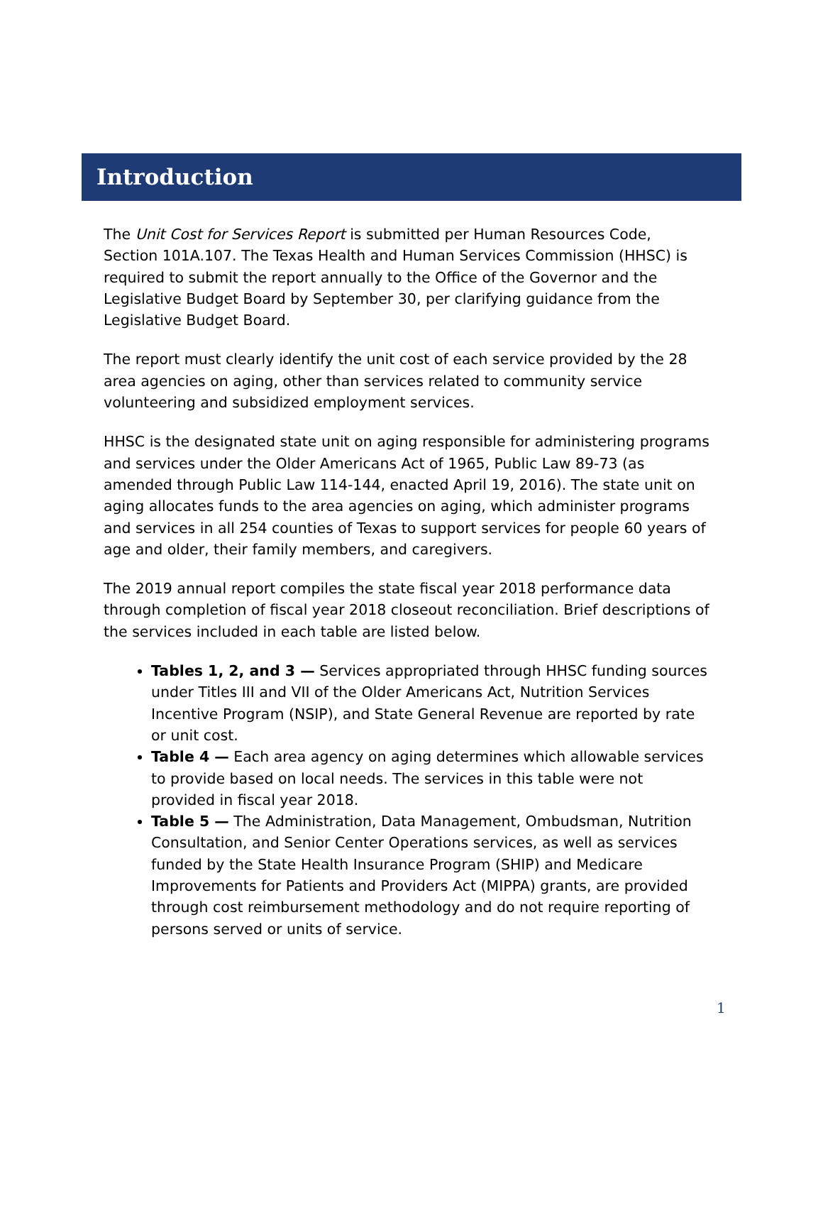Introduction
The Unit Cost for Services Report is submitted per Human Resources Code, Section 101A.107. The Texas Health and Human Services Commission (HHSC) is required to submit the report annually to the Office of the Governor and the Legislative Budget Board by September 30, per clarifying guidance from the Legislative Budget Board.
The report must clearly identify the unit cost of each service provided by the 28 area agencies on aging, other than services related to community service volunteering and subsidized employment services.
HHSC is the designated state unit on aging responsible for administering programs and services under the Older Americans Act of 1965, Public Law 89-73 (as amended through Public Law 114-144, enacted April 19, 2016). The state unit on aging allocates funds to the area agencies on aging, which administer programs and services in all 254 counties of Texas to support services for people 60 years of age and older, their family members, and caregivers.
The 2019 annual report compiles the state fiscal year 2018 performance data through completion of fiscal year 2018 closeout reconciliation. Brief descriptions of the services included in each table are listed below.
Tables 1, 2, and 3 — Services appropriated through HHSC funding sources under Titles III and VII of the Older Americans Act, Nutrition Services Incentive Program (NSIP), and State General Revenue are reported by rate or unit cost.
Table 4 — Each area agency on aging determines which allowable services to provide based on local needs. The services in this table were not provided in fiscal year 2018.
Table 5 — The Administration, Data Management, Ombudsman, Nutrition Consultation, and Senior Center Operations services, as well as services funded by the State Health Insurance Program (SHIP) and Medicare Improvements for Patients and Providers Act (MIPPA) grants, are provided through cost reimbursement methodology and do not require reporting of persons served or units of service.
1